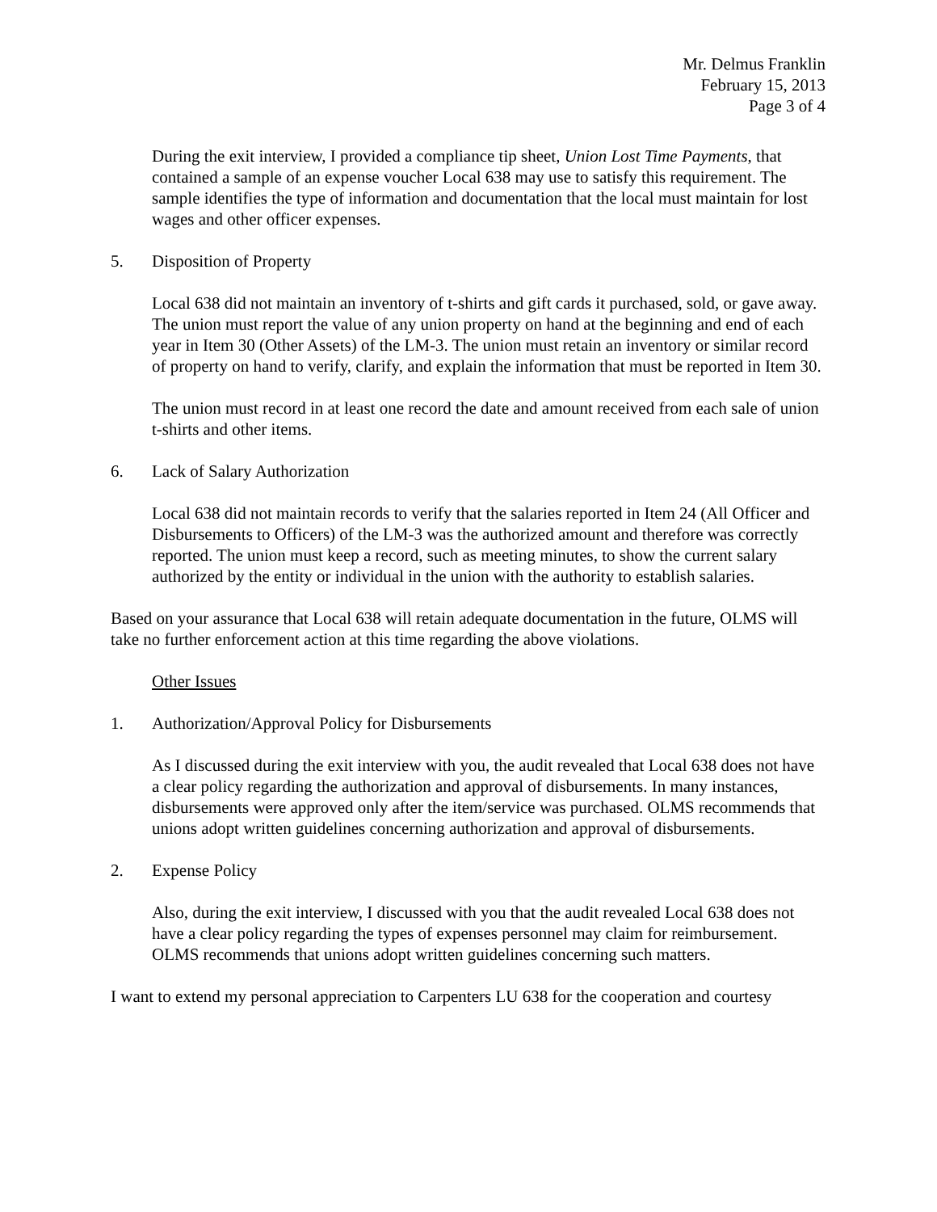Mr. Delmus Franklin
February 15, 2013
Page 3 of 4
During the exit interview, I provided a compliance tip sheet, Union Lost Time Payments, that contained a sample of an expense voucher Local 638 may use to satisfy this requirement. The sample identifies the type of information and documentation that the local must maintain for lost wages and other officer expenses.
5. Disposition of Property
Local 638 did not maintain an inventory of t-shirts and gift cards it purchased, sold, or gave away. The union must report the value of any union property on hand at the beginning and end of each year in Item 30 (Other Assets) of the LM-3. The union must retain an inventory or similar record of property on hand to verify, clarify, and explain the information that must be reported in Item 30.
The union must record in at least one record the date and amount received from each sale of union t-shirts and other items.
6. Lack of Salary Authorization
Local 638 did not maintain records to verify that the salaries reported in Item 24 (All Officer and Disbursements to Officers) of the LM-3 was the authorized amount and therefore was correctly reported. The union must keep a record, such as meeting minutes, to show the current salary authorized by the entity or individual in the union with the authority to establish salaries.
Based on your assurance that Local 638 will retain adequate documentation in the future, OLMS will take no further enforcement action at this time regarding the above violations.
Other Issues
1. Authorization/Approval Policy for Disbursements
As I discussed during the exit interview with you, the audit revealed that Local 638 does not have a clear policy regarding the authorization and approval of disbursements. In many instances, disbursements were approved only after the item/service was purchased. OLMS recommends that unions adopt written guidelines concerning authorization and approval of disbursements.
2. Expense Policy
Also, during the exit interview, I discussed with you that the audit revealed Local 638 does not have a clear policy regarding the types of expenses personnel may claim for reimbursement. OLMS recommends that unions adopt written guidelines concerning such matters.
I want to extend my personal appreciation to Carpenters LU 638 for the cooperation and courtesy